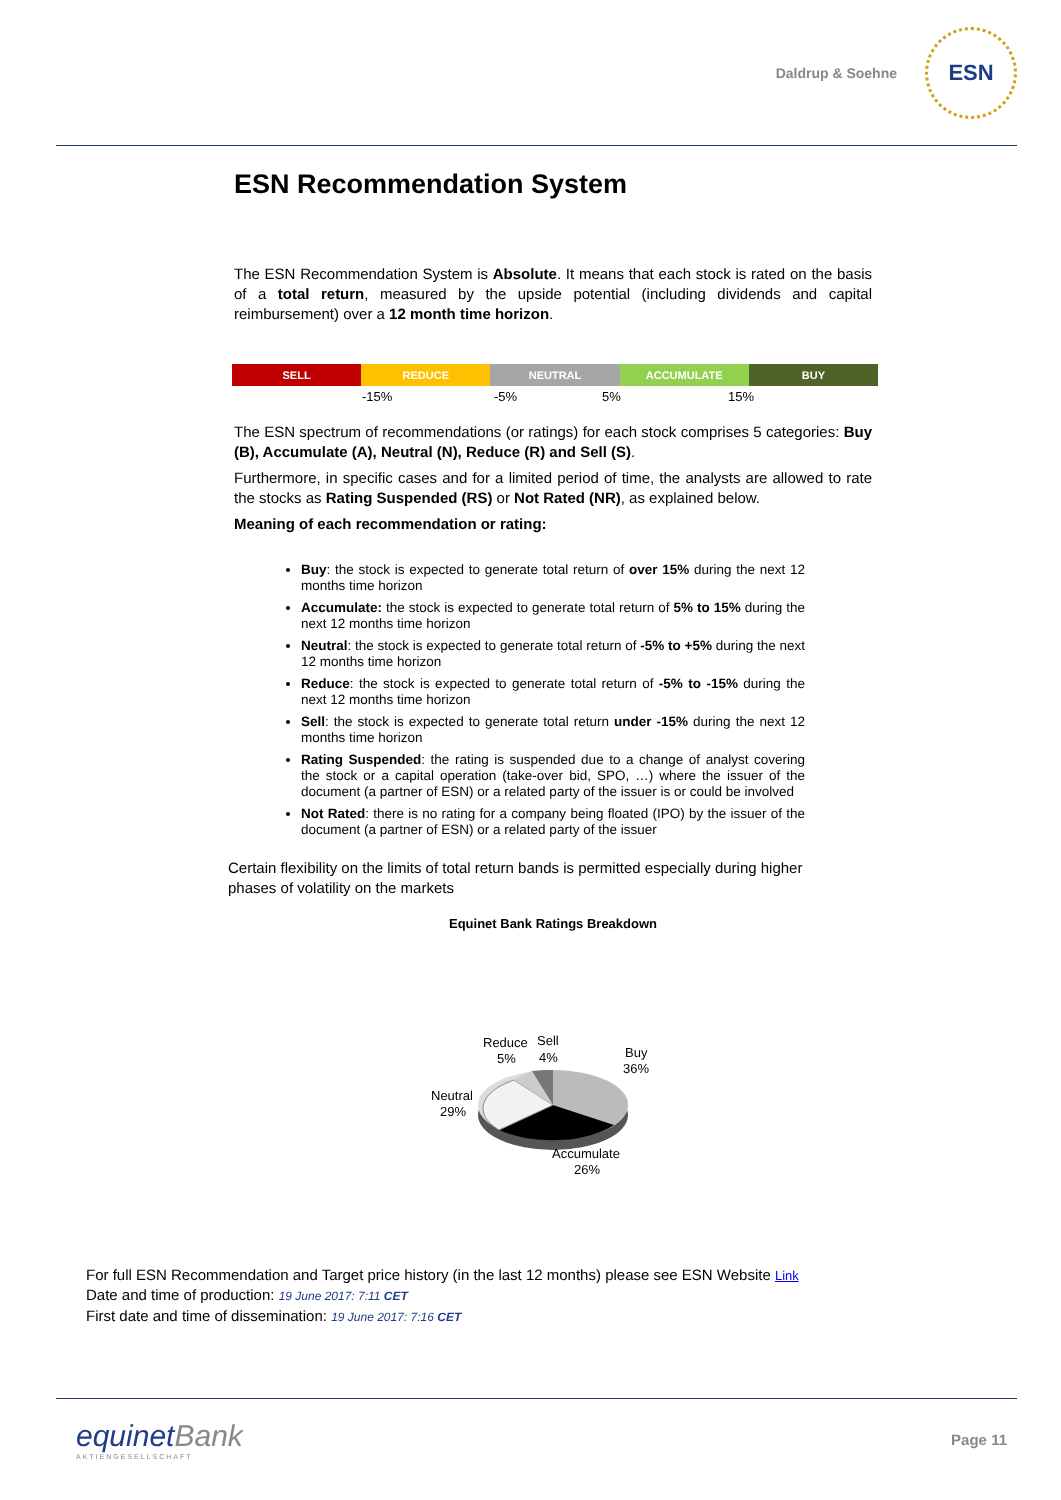Daldrup & Soehne
ESN
ESN Recommendation System
The ESN Recommendation System is Absolute. It means that each stock is rated on the basis of a total return, measured by the upside potential (including dividends and capital reimbursement) over a 12 month time horizon.
| SELL | REDUCE | NEUTRAL | ACCUMULATE | BUY |
| -15% | -5% | 5% | 15% |
The ESN spectrum of recommendations (or ratings) for each stock comprises 5 categories: Buy (B), Accumulate (A), Neutral (N), Reduce (R) and Sell (S).
Furthermore, in specific cases and for a limited period of time, the analysts are allowed to rate the stocks as Rating Suspended (RS) or Not Rated (NR), as explained below.
Meaning of each recommendation or rating:
Buy: the stock is expected to generate total return of over 15% during the next 12 months time horizon
Accumulate: the stock is expected to generate total return of 5% to 15% during the next 12 months time horizon
Neutral: the stock is expected to generate total return of -5% to +5% during the next 12 months time horizon
Reduce: the stock is expected to generate total return of -5% to -15% during the next 12 months time horizon
Sell: the stock is expected to generate total return under -15% during the next 12 months time horizon
Rating Suspended: the rating is suspended due to a change of analyst covering the stock or a capital operation (take-over bid, SPO, …) where the issuer of the document (a partner of ESN) or a related party of the issuer is or could be involved
Not Rated: there is no rating for a company being floated (IPO) by the issuer of the document (a partner of ESN) or a related party of the issuer
Certain flexibility on the limits of total return bands is permitted especially during higher phases of volatility on the markets
Equinet Bank Ratings Breakdown
Reduce
5%
Sell
4%
Buy
36%
Neutral
29%
Accumulate
26%
For full ESN Recommendation and Target price history (in the last 12 months) please see ESN Website Link
Date and time of production: 19 June 2017: 7:11 CET
First date and time of dissemination: 19 June 2017: 7:16 CET
equinetBank
AKTIENGESELLSCHAFT
Page 11